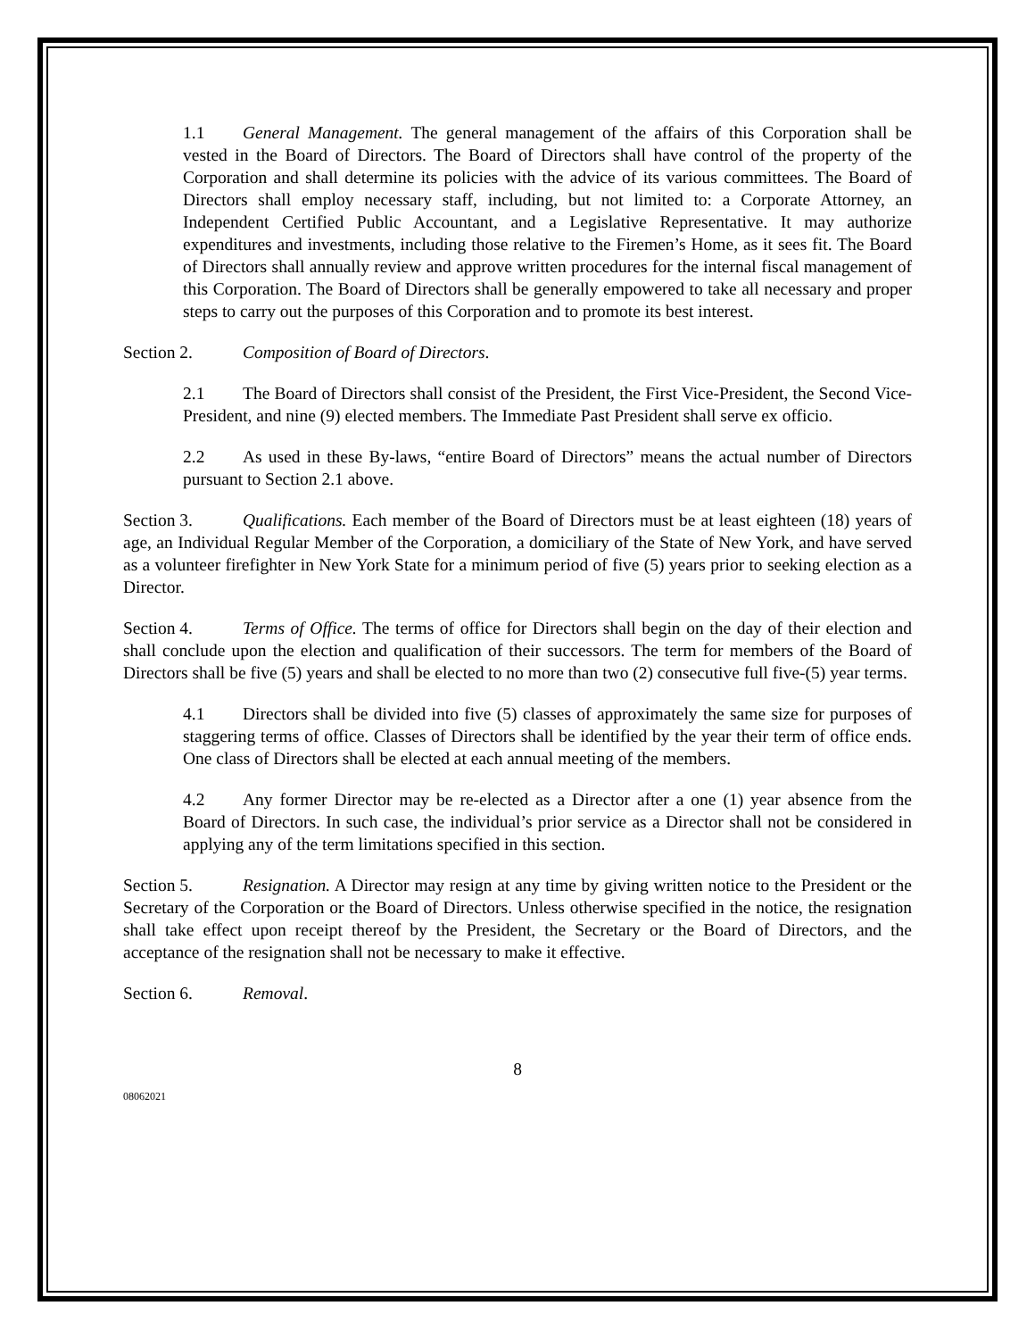1.1 General Management. The general management of the affairs of this Corporation shall be vested in the Board of Directors. The Board of Directors shall have control of the property of the Corporation and shall determine its policies with the advice of its various committees. The Board of Directors shall employ necessary staff, including, but not limited to: a Corporate Attorney, an Independent Certified Public Accountant, and a Legislative Representative. It may authorize expenditures and investments, including those relative to the Firemen’s Home, as it sees fit. The Board of Directors shall annually review and approve written procedures for the internal fiscal management of this Corporation. The Board of Directors shall be generally empowered to take all necessary and proper steps to carry out the purposes of this Corporation and to promote its best interest.
Section 2. Composition of Board of Directors.
2.1 The Board of Directors shall consist of the President, the First Vice-President, the Second Vice-President, and nine (9) elected members. The Immediate Past President shall serve ex officio.
2.2 As used in these By-laws, “entire Board of Directors” means the actual number of Directors pursuant to Section 2.1 above.
Section 3. Qualifications. Each member of the Board of Directors must be at least eighteen (18) years of age, an Individual Regular Member of the Corporation, a domiciliary of the State of New York, and have served as a volunteer firefighter in New York State for a minimum period of five (5) years prior to seeking election as a Director.
Section 4. Terms of Office. The terms of office for Directors shall begin on the day of their election and shall conclude upon the election and qualification of their successors. The term for members of the Board of Directors shall be five (5) years and shall be elected to no more than two (2) consecutive full five-(5) year terms.
4.1 Directors shall be divided into five (5) classes of approximately the same size for purposes of staggering terms of office. Classes of Directors shall be identified by the year their term of office ends. One class of Directors shall be elected at each annual meeting of the members.
4.2 Any former Director may be re-elected as a Director after a one (1) year absence from the Board of Directors. In such case, the individual’s prior service as a Director shall not be considered in applying any of the term limitations specified in this section.
Section 5. Resignation. A Director may resign at any time by giving written notice to the President or the Secretary of the Corporation or the Board of Directors. Unless otherwise specified in the notice, the resignation shall take effect upon receipt thereof by the President, the Secretary or the Board of Directors, and the acceptance of the resignation shall not be necessary to make it effective.
Section 6. Removal.
8
08062021